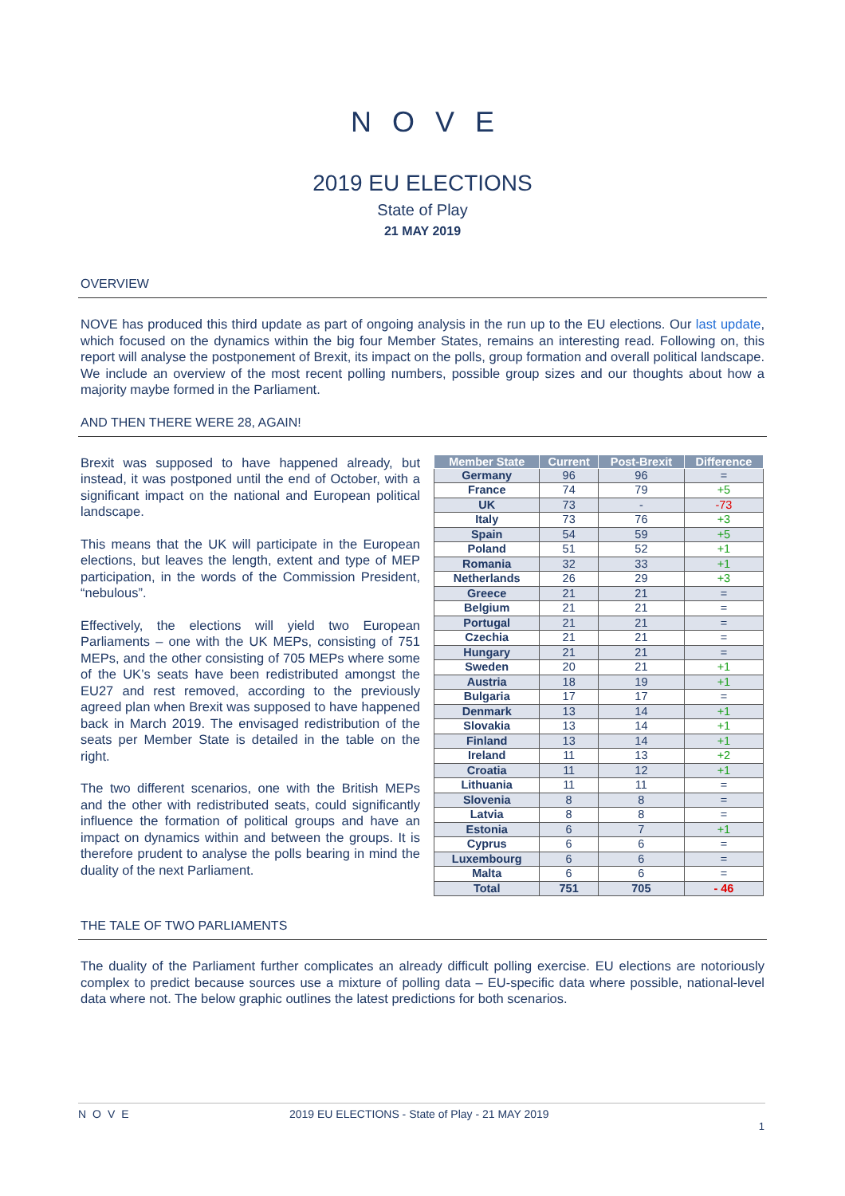NOVE
2019 EU ELECTIONS
State of Play
21 MAY 2019
OVERVIEW
NOVE has produced this third update as part of ongoing analysis in the run up to the EU elections. Our last update, which focused on the dynamics within the big four Member States, remains an interesting read. Following on, this report will analyse the postponement of Brexit, its impact on the polls, group formation and overall political landscape. We include an overview of the most recent polling numbers, possible group sizes and our thoughts about how a majority maybe formed in the Parliament.
AND THEN THERE WERE 28, AGAIN!
Brexit was supposed to have happened already, but instead, it was postponed until the end of October, with a significant impact on the national and European political landscape.
This means that the UK will participate in the European elections, but leaves the length, extent and type of MEP participation, in the words of the Commission President, “nebulous”.
Effectively, the elections will yield two European Parliaments – one with the UK MEPs, consisting of 751 MEPs, and the other consisting of 705 MEPs where some of the UK’s seats have been redistributed amongst the EU27 and rest removed, according to the previously agreed plan when Brexit was supposed to have happened back in March 2019. The envisaged redistribution of the seats per Member State is detailed in the table on the right.
The two different scenarios, one with the British MEPs and the other with redistributed seats, could significantly influence the formation of political groups and have an impact on dynamics within and between the groups. It is therefore prudent to analyse the polls bearing in mind the duality of the next Parliament.
| Member State | Current | Post-Brexit | Difference |
| --- | --- | --- | --- |
| Germany | 96 | 96 | = |
| France | 74 | 79 | +5 |
| UK | 73 | - | -73 |
| Italy | 73 | 76 | +3 |
| Spain | 54 | 59 | +5 |
| Poland | 51 | 52 | +1 |
| Romania | 32 | 33 | +1 |
| Netherlands | 26 | 29 | +3 |
| Greece | 21 | 21 | = |
| Belgium | 21 | 21 | = |
| Portugal | 21 | 21 | = |
| Czechia | 21 | 21 | = |
| Hungary | 21 | 21 | = |
| Sweden | 20 | 21 | +1 |
| Austria | 18 | 19 | +1 |
| Bulgaria | 17 | 17 | = |
| Denmark | 13 | 14 | +1 |
| Slovakia | 13 | 14 | +1 |
| Finland | 13 | 14 | +1 |
| Ireland | 11 | 13 | +2 |
| Croatia | 11 | 12 | +1 |
| Lithuania | 11 | 11 | = |
| Slovenia | 8 | 8 | = |
| Latvia | 8 | 8 | = |
| Estonia | 6 | 7 | +1 |
| Cyprus | 6 | 6 | = |
| Luxembourg | 6 | 6 | = |
| Malta | 6 | 6 | = |
| Total | 751 | 705 | - 46 |
THE TALE OF TWO PARLIAMENTS
The duality of the Parliament further complicates an already difficult polling exercise. EU elections are notoriously complex to predict because sources use a mixture of polling data – EU-specific data where possible, national-level data where not. The below graphic outlines the latest predictions for both scenarios.
NOVE 2019 EU ELECTIONS - State of Play - 21 MAY 2019
1